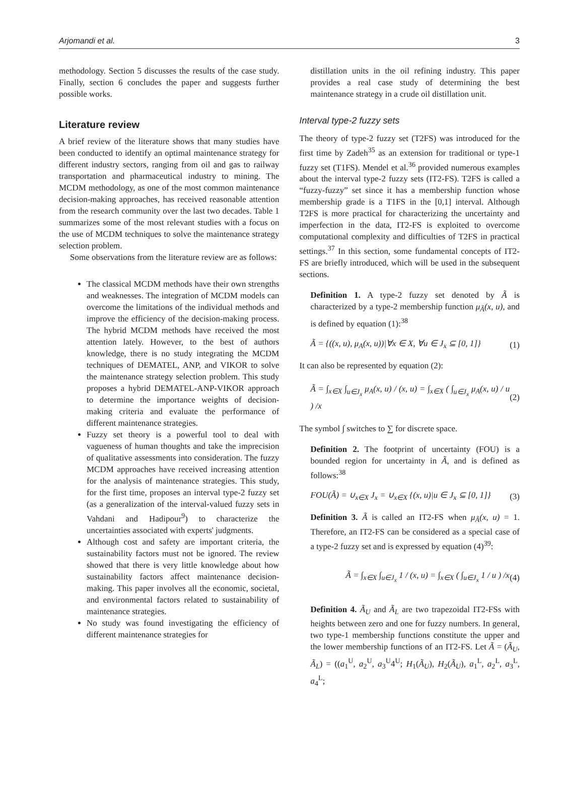Arjomandi et al. 3
methodology. Section 5 discusses the results of the case study. Finally, section 6 concludes the paper and suggests further possible works.
Literature review
A brief review of the literature shows that many studies have been conducted to identify an optimal maintenance strategy for different industry sectors, ranging from oil and gas to railway transportation and pharmaceutical industry to mining. The MCDM methodology, as one of the most common maintenance decision-making approaches, has received reasonable attention from the research community over the last two decades. Table 1 summarizes some of the most relevant studies with a focus on the use of MCDM techniques to solve the maintenance strategy selection problem.
Some observations from the literature review are as follows:
The classical MCDM methods have their own strengths and weaknesses. The integration of MCDM models can overcome the limitations of the individual methods and improve the efficiency of the decision-making process. The hybrid MCDM methods have received the most attention lately. However, to the best of authors knowledge, there is no study integrating the MCDM techniques of DEMATEL, ANP, and VIKOR to solve the maintenance strategy selection problem. This study proposes a hybrid DEMATEL-ANP-VIKOR approach to determine the importance weights of decision-making criteria and evaluate the performance of different maintenance strategies.
Fuzzy set theory is a powerful tool to deal with vagueness of human thoughts and take the imprecision of qualitative assessments into consideration. The fuzzy MCDM approaches have received increasing attention for the analysis of maintenance strategies. This study, for the first time, proposes an interval type-2 fuzzy set (as a generalization of the interval-valued fuzzy sets in Vahdani and Hadipour<sup>9</sup>) to characterize the uncertainties associated with experts' judgments.
Although cost and safety are important criteria, the sustainability factors must not be ignored. The review showed that there is very little knowledge about how sustainability factors affect maintenance decision-making. This paper involves all the economic, societal, and environmental factors related to sustainability of maintenance strategies.
No study was found investigating the efficiency of different maintenance strategies for
distillation units in the oil refining industry. This paper provides a real case study of determining the best maintenance strategy in a crude oil distillation unit.
Interval type-2 fuzzy sets
The theory of type-2 fuzzy set (T2FS) was introduced for the first time by Zadeh<sup>35</sup> as an extension for traditional or type-1 fuzzy set (T1FS). Mendel et al.<sup>36</sup> provided numerous examples about the interval type-2 fuzzy sets (IT2-FS). T2FS is called a “fuzzy-fuzzy” set since it has a membership function whose membership grade is a T1FS in the [0,1] interval. Although T2FS is more practical for characterizing the uncertainty and imperfection in the data, IT2-FS is exploited to overcome computational complexity and difficulties of T2FS in practical settings.<sup>37</sup> In this section, some fundamental concepts of IT2-FS are briefly introduced, which will be used in the subsequent sections.
Definition 1. A type-2 fuzzy set denoted by Ã is characterized by a type-2 membership function μ<sub>Ã</sub>(x, u), and is defined by equation (1):<sup>38</sup>
Ã = {((x, u), μ<sub>A</sub>(x, u))|∀x ∈ X, ∀u ∈ J<sub>x</sub> ⊆ [0, 1]} (1)
It can also be represented by equation (2):
Ã = ∫<sub>x∈X</sub> ∫<sub>u∈J<sub>x</sub></sub> μ<sub>A</sub>(x, u) / (x, u) = ∫<sub>x∈X</sub> ( ∫<sub>u∈J<sub>x</sub></sub> μ<sub>A</sub>(x, u) / u ) /x (2)
The symbol ∫ switches to ∑ for discrete space.
Definition 2. The footprint of uncertainty (FOU) is a bounded region for uncertainty in Ã, and is defined as follows:<sup>38</sup>
FOU(Ã) = ∪<sub>x∈X</sub> J<sub>x</sub> = ∪<sub>x∈X</sub> {(x, u)|u ∈ J<sub>x</sub> ⊆ [0, 1]} (3)
Definition 3. Ã is called an IT2-FS when μ<sub>Ã</sub>(x, u) = 1. Therefore, an IT2-FS can be considered as a special case of a type-2 fuzzy set and is expressed by equation (4)<sup>39</sup>:
Ã = ∫<sub>x∈X</sub> ∫<sub>u∈J<sub>x</sub></sub> 1 / (x, u) = ∫<sub>x∈X</sub> ( ∫<sub>u∈J<sub>x</sub></sub> 1 / u ) /x (4)
Definition 4. Ã<sub>U</sub> and Ã<sub>L</sub> are two trapezoidal IT2-FSs with heights between zero and one for fuzzy numbers. In general, two type-1 membership functions constitute the upper and the lower membership functions of an IT2-FS. Let Ã = (Ã<sub>U</sub>, Ã<sub>L</sub>) = ((a<sub>1</sub><sup>U</sup>, a<sub>2</sub><sup>U</sup>, a<sub>3</sub><sup>U</sup>4<sup>U</sup>; H<sub>1</sub>(Ã<sub>U</sub>), H<sub>2</sub>(Ã<sub>U</sub>), a<sub>1</sub><sup>L</sup>, a<sub>2</sub><sup>L</sup>, a<sub>3</sub><sup>L</sup>, a<sub>4</sub><sup>L</sup>;